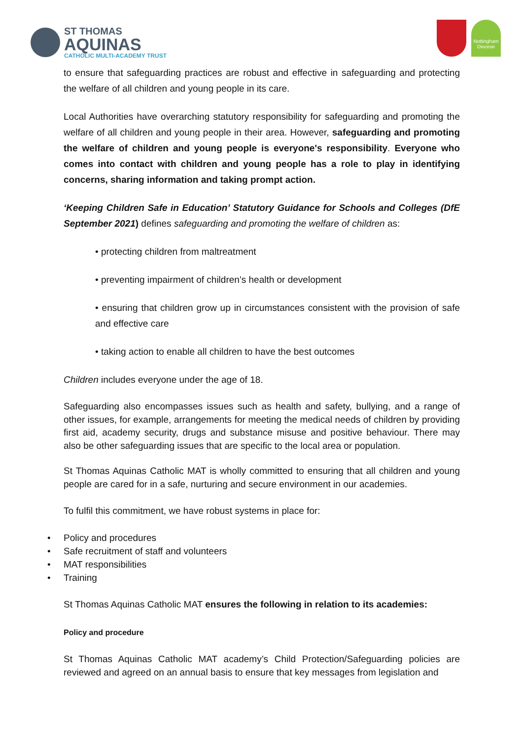ST THOMAS
AQUINAS
CATHOLIC MULTI-ACADEMY TRUST
Nottingham Diocese
to ensure that safeguarding practices are robust and effective in safeguarding and protecting the welfare of all children and young people in its care.
Local Authorities have overarching statutory responsibility for safeguarding and promoting the welfare of all children and young people in their area. However, safeguarding and promoting the welfare of children and young people is everyone's responsibility. Everyone who comes into contact with children and young people has a role to play in identifying concerns, sharing information and taking prompt action.
‘Keeping Children Safe in Education’ Statutory Guidance for Schools and Colleges (DfE September 2021) defines safeguarding and promoting the welfare of children as:
• protecting children from maltreatment
• preventing impairment of children’s health or development
• ensuring that children grow up in circumstances consistent with the provision of safe and effective care
• taking action to enable all children to have the best outcomes
Children includes everyone under the age of 18.
Safeguarding also encompasses issues such as health and safety, bullying, and a range of other issues, for example, arrangements for meeting the medical needs of children by providing first aid, academy security, drugs and substance misuse and positive behaviour. There may also be other safeguarding issues that are specific to the local area or population.
St Thomas Aquinas Catholic MAT is wholly committed to ensuring that all children and young people are cared for in a safe, nurturing and secure environment in our academies.
To fulfil this commitment, we have robust systems in place for:
• Policy and procedures
• Safe recruitment of staff and volunteers
• MAT responsibilities
• Training
St Thomas Aquinas Catholic MAT ensures the following in relation to its academies:
Policy and procedure
St Thomas Aquinas Catholic MAT academy’s Child Protection/Safeguarding policies are reviewed and agreed on an annual basis to ensure that key messages from legislation and